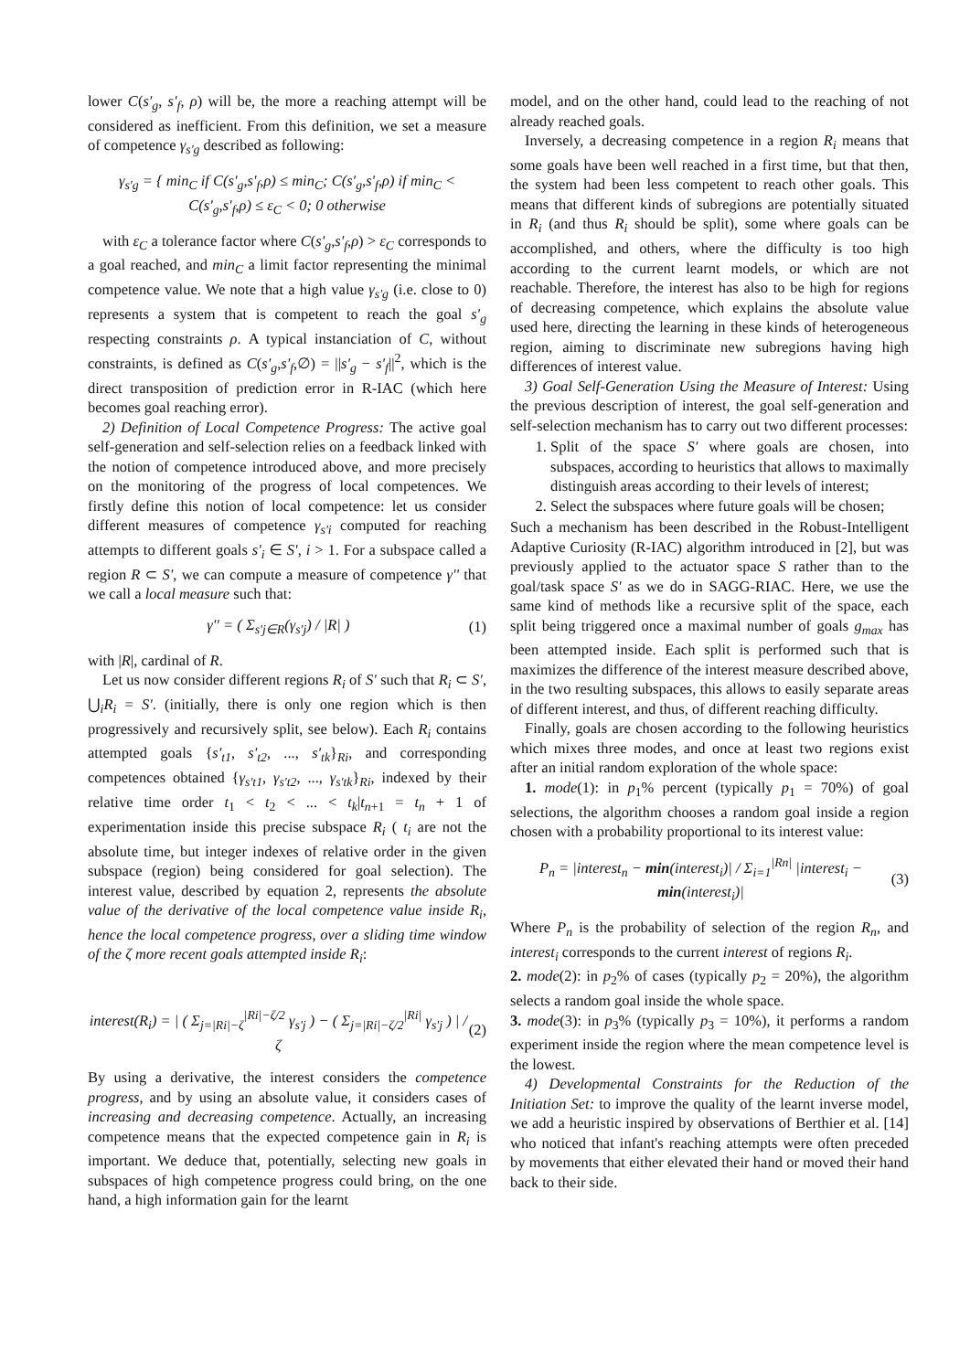lower C(s'<sub>g</sub>, s'<sub>f</sub>, ρ) will be, the more a reaching attempt will be considered as inefficient. From this definition, we set a measure of competence γ<sub>s'g</sub> described as following:
γ<sub>s'g</sub> = { min<sub>C</sub> if C(s'<sub>g</sub>,s'<sub>f</sub>,ρ) ≤ min<sub>C</sub>; C(s'<sub>g</sub>,s'<sub>f</sub>,ρ) if min<sub>C</sub> < C(s'<sub>g</sub>,s'<sub>f</sub>,ρ) ≤ ε<sub>C</sub> < 0; 0 otherwise
with ε<sub>C</sub> a tolerance factor where C(s'<sub>g</sub>,s'<sub>f</sub>,ρ) > ε<sub>C</sub> corresponds to a goal reached, and min<sub>C</sub> a limit factor representing the minimal competence value. We note that a high value γ<sub>s'g</sub> (i.e. close to 0) represents a system that is competent to reach the goal s'<sub>g</sub> respecting constraints ρ. A typical instanciation of C, without constraints, is defined as C(s'<sub>g</sub>,s'<sub>f</sub>,∅) = ||s'<sub>g</sub> − s'<sub>f</sub>||<sup>2</sup>, which is the direct transposition of prediction error in R-IAC (which here becomes goal reaching error).
2) Definition of Local Competence Progress: The active goal self-generation and self-selection relies on a feedback linked with the notion of competence introduced above, and more precisely on the monitoring of the progress of local competences. We firstly define this notion of local competence: let us consider different measures of competence γ<sub>s'i</sub> computed for reaching attempts to different goals s'<sub>i</sub> ∈ S', i > 1. For a subspace called a region R ⊂ S', we can compute a measure of competence γ'' that we call a local measure such that:
γ'' = ( Σ<sub>s'j∈R</sub>(γ<sub>s'j</sub>) / |R| ) (1)
with |R|, cardinal of R.
Let us now consider different regions R<sub>i</sub> of S' such that R<sub>i</sub> ⊂ S', ⋃<sub>i</sub>R<sub>i</sub> = S'. (initially, there is only one region which is then progressively and recursively split, see below). Each R<sub>i</sub> contains attempted goals {s'<sub>t1</sub>, s'<sub>t2</sub>, ..., s'<sub>tk</sub>}<sub>Ri</sub>, and corresponding competences obtained {γ<sub>s't1</sub>, γ<sub>s't2</sub>, ..., γ<sub>s'tk</sub>}<sub>Ri</sub>, indexed by their relative time order t<sub>1</sub> < t<sub>2</sub> < ... < t<sub>k</sub>|t<sub>n+1</sub> = t<sub>n</sub> + 1 of experimentation inside this precise subspace R<sub>i</sub> ( t<sub>i</sub> are not the absolute time, but integer indexes of relative order in the given subspace (region) being considered for goal selection). The interest value, described by equation 2, represents the absolute value of the derivative of the local competence value inside R<sub>i</sub>, hence the local competence progress, over a sliding time window of the ζ more recent goals attempted inside R<sub>i</sub>:
interest(R<sub>i</sub>) = | ( Σ<sub>j=|Ri|−ζ</sub><sup>|Ri|−ζ/2</sup> γ<sub>s'j</sub> ) − ( Σ<sub>j=|Ri|−ζ/2</sub><sup>|Ri|</sup> γ<sub>s'j</sub> ) | / ζ (2)
By using a derivative, the interest considers the competence progress, and by using an absolute value, it considers cases of increasing and decreasing competence. Actually, an increasing competence means that the expected competence gain in R<sub>i</sub> is important. We deduce that, potentially, selecting new goals in subspaces of high competence progress could bring, on the one hand, a high information gain for the learnt
model, and on the other hand, could lead to the reaching of not already reached goals.
Inversely, a decreasing competence in a region R<sub>i</sub> means that some goals have been well reached in a first time, but that then, the system had been less competent to reach other goals. This means that different kinds of subregions are potentially situated in R<sub>i</sub> (and thus R<sub>i</sub> should be split), some where goals can be accomplished, and others, where the difficulty is too high according to the current learnt models, or which are not reachable. Therefore, the interest has also to be high for regions of decreasing competence, which explains the absolute value used here, directing the learning in these kinds of heterogeneous region, aiming to discriminate new subregions having high differences of interest value.
3) Goal Self-Generation Using the Measure of Interest: Using the previous description of interest, the goal self-generation and self-selection mechanism has to carry out two different processes:
1. Split of the space S' where goals are chosen, into subspaces, according to heuristics that allows to maximally distinguish areas according to their levels of interest;
2. Select the subspaces where future goals will be chosen;
Such a mechanism has been described in the Robust-Intelligent Adaptive Curiosity (R-IAC) algorithm introduced in [2], but was previously applied to the actuator space S rather than to the goal/task space S' as we do in SAGG-RIAC. Here, we use the same kind of methods like a recursive split of the space, each split being triggered once a maximal number of goals g<sub>max</sub> has been attempted inside. Each split is performed such that is maximizes the difference of the interest measure described above, in the two resulting subspaces, this allows to easily separate areas of different interest, and thus, of different reaching difficulty.
Finally, goals are chosen according to the following heuristics which mixes three modes, and once at least two regions exist after an initial random exploration of the whole space:
1. mode(1): in p<sub>1</sub>% percent (typically p<sub>1</sub> = 70%) of goal selections, the algorithm chooses a random goal inside a region chosen with a probability proportional to its interest value:
P<sub>n</sub> = |interest<sub>n</sub> − min(interest<sub>i</sub>)| / Σ<sub>i=1</sub><sup>|Rn|</sup> |interest<sub>i</sub> − min(interest<sub>i</sub>)| (3)
Where P<sub>n</sub> is the probability of selection of the region R<sub>n</sub>, and interest<sub>i</sub> corresponds to the current interest of regions R<sub>i</sub>.
2. mode(2): in p<sub>2</sub>% of cases (typically p<sub>2</sub> = 20%), the algorithm selects a random goal inside the whole space.
3. mode(3): in p<sub>3</sub>% (typically p<sub>3</sub> = 10%), it performs a random experiment inside the region where the mean competence level is the lowest.
4) Developmental Constraints for the Reduction of the Initiation Set: to improve the quality of the learnt inverse model, we add a heuristic inspired by observations of Berthier et al. [14] who noticed that infant's reaching attempts were often preceded by movements that either elevated their hand or moved their hand back to their side.